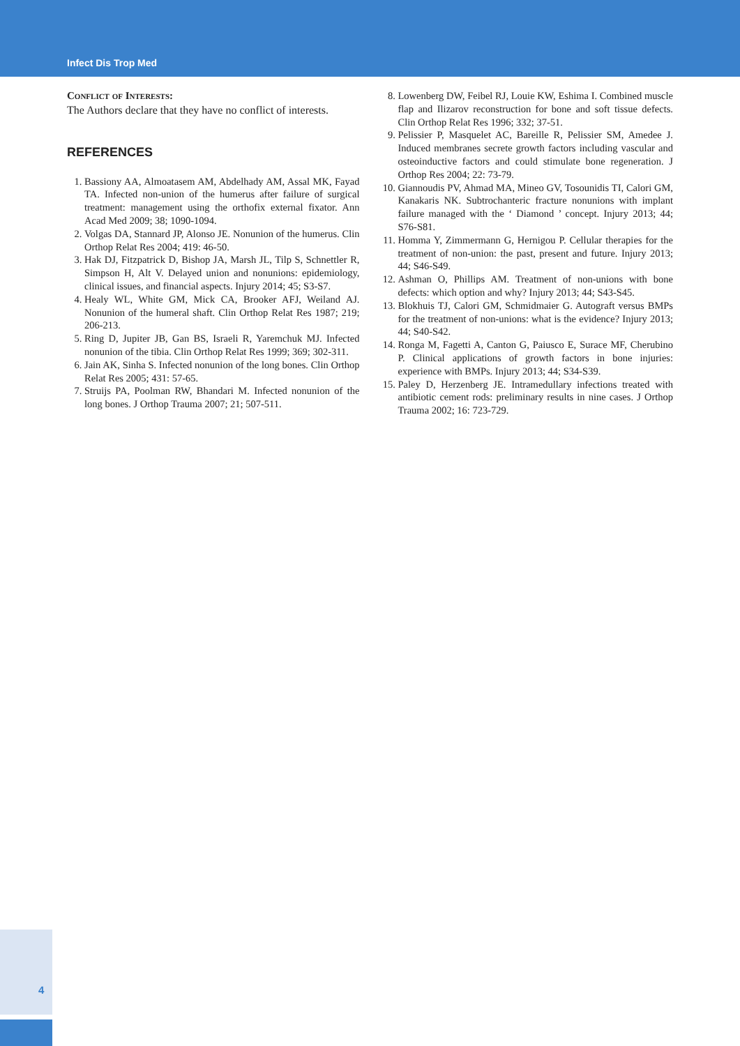Infect Dis Trop Med
Conflict of Interests:
The Authors declare that they have no conflict of interests.
REFERENCES
1. Bassiony AA, Almoatasem AM, Abdelhady AM, Assal MK, Fayad TA. Infected non-union of the humerus after failure of surgical treatment: management using the orthofix external fixator. Ann Acad Med 2009; 38; 1090-1094.
2. Volgas DA, Stannard JP, Alonso JE. Nonunion of the humerus. Clin Orthop Relat Res 2004; 419: 46-50.
3. Hak DJ, Fitzpatrick D, Bishop JA, Marsh JL, Tilp S, Schnettler R, Simpson H, Alt V. Delayed union and nonunions: epidemiology, clinical issues, and financial aspects. Injury 2014; 45; S3-S7.
4. Healy WL, White GM, Mick CA, Brooker AFJ, Weiland AJ. Nonunion of the humeral shaft. Clin Orthop Relat Res 1987; 219; 206-213.
5. Ring D, Jupiter JB, Gan BS, Israeli R, Yaremchuk MJ. Infected nonunion of the tibia. Clin Orthop Relat Res 1999; 369; 302-311.
6. Jain AK, Sinha S. Infected nonunion of the long bones. Clin Orthop Relat Res 2005; 431: 57-65.
7. Struijs PA, Poolman RW, Bhandari M. Infected nonunion of the long bones. J Orthop Trauma 2007; 21; 507-511.
8. Lowenberg DW, Feibel RJ, Louie KW, Eshima I. Combined muscle flap and Ilizarov reconstruction for bone and soft tissue defects. Clin Orthop Relat Res 1996; 332; 37-51.
9. Pelissier P, Masquelet AC, Bareille R, Pelissier SM, Amedee J. Induced membranes secrete growth factors including vascular and osteoinductive factors and could stimulate bone regeneration. J Orthop Res 2004; 22: 73-79.
10. Giannoudis PV, Ahmad MA, Mineo GV, Tosounidis TI, Calori GM, Kanakaris NK. Subtrochanteric fracture nonunions with implant failure managed with the ‘ Diamond ’ concept. Injury 2013; 44; S76-S81.
11. Homma Y, Zimmermann G, Hernigou P. Cellular therapies for the treatment of non-union: the past, present and future. Injury 2013; 44; S46-S49.
12. Ashman O, Phillips AM. Treatment of non-unions with bone defects: which option and why? Injury 2013; 44; S43-S45.
13. Blokhuis TJ, Calori GM, Schmidmaier G. Autograft versus BMPs for the treatment of non-unions: what is the evidence? Injury 2013; 44; S40-S42.
14. Ronga M, Fagetti A, Canton G, Paiusco E, Surace MF, Cherubino P. Clinical applications of growth factors in bone injuries: experience with BMPs. Injury 2013; 44; S34-S39.
15. Paley D, Herzenberg JE. Intramedullary infections treated with antibiotic cement rods: preliminary results in nine cases. J Orthop Trauma 2002; 16: 723-729.
4